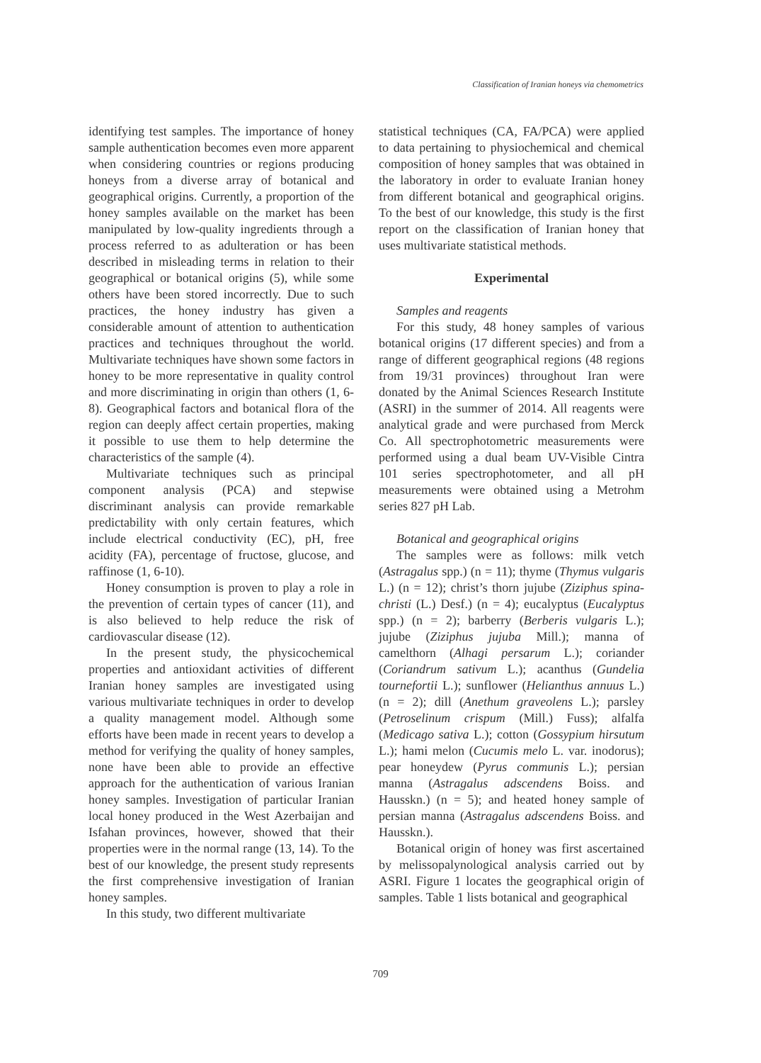Classification of Iranian honeys via chemometrics
identifying test samples. The importance of honey sample authentication becomes even more apparent when considering countries or regions producing honeys from a diverse array of botanical and geographical origins. Currently, a proportion of the honey samples available on the market has been manipulated by low-quality ingredients through a process referred to as adulteration or has been described in misleading terms in relation to their geographical or botanical origins (5), while some others have been stored incorrectly. Due to such practices, the honey industry has given a considerable amount of attention to authentication practices and techniques throughout the world. Multivariate techniques have shown some factors in honey to be more representative in quality control and more discriminating in origin than others (1, 6-8). Geographical factors and botanical flora of the region can deeply affect certain properties, making it possible to use them to help determine the characteristics of the sample (4).
Multivariate techniques such as principal component analysis (PCA) and stepwise discriminant analysis can provide remarkable predictability with only certain features, which include electrical conductivity (EC), pH, free acidity (FA), percentage of fructose, glucose, and raffinose (1, 6-10).
Honey consumption is proven to play a role in the prevention of certain types of cancer (11), and is also believed to help reduce the risk of cardiovascular disease (12).
In the present study, the physicochemical properties and antioxidant activities of different Iranian honey samples are investigated using various multivariate techniques in order to develop a quality management model. Although some efforts have been made in recent years to develop a method for verifying the quality of honey samples, none have been able to provide an effective approach for the authentication of various Iranian honey samples. Investigation of particular Iranian local honey produced in the West Azerbaijan and Isfahan provinces, however, showed that their properties were in the normal range (13, 14). To the best of our knowledge, the present study represents the first comprehensive investigation of Iranian honey samples.
In this study, two different multivariate
statistical techniques (CA, FA/PCA) were applied to data pertaining to physiochemical and chemical composition of honey samples that was obtained in the laboratory in order to evaluate Iranian honey from different botanical and geographical origins. To the best of our knowledge, this study is the first report on the classification of Iranian honey that uses multivariate statistical methods.
Experimental
Samples and reagents
For this study, 48 honey samples of various botanical origins (17 different species) and from a range of different geographical regions (48 regions from 19/31 provinces) throughout Iran were donated by the Animal Sciences Research Institute (ASRI) in the summer of 2014. All reagents were analytical grade and were purchased from Merck Co. All spectrophotometric measurements were performed using a dual beam UV-Visible Cintra 101 series spectrophotometer, and all pH measurements were obtained using a Metrohm series 827 pH Lab.
Botanical and geographical origins
The samples were as follows: milk vetch (Astragalus spp.) (n = 11); thyme (Thymus vulgaris L.) (n = 12); christ’s thorn jujube (Ziziphus spina-christi (L.) Desf.) (n = 4); eucalyptus (Eucalyptus spp.) (n = 2); barberry (Berberis vulgaris L.); jujube (Ziziphus jujuba Mill.); manna of camelthorn (Alhagi persarum L.); coriander (Coriandrum sativum L.); acanthus (Gundelia tournefortii L.); sunflower (Helianthus annuus L.) (n = 2); dill (Anethum graveolens L.); parsley (Petroselinum crispum (Mill.) Fuss); alfalfa (Medicago sativa L.); cotton (Gossypium hirsutum L.); hami melon (Cucumis melo L. var. inodorus); pear honeydew (Pyrus communis L.); persian manna (Astragalus adscendens Boiss. and Hausskn.) (n = 5); and heated honey sample of persian manna (Astragalus adscendens Boiss. and Hausskn.).
Botanical origin of honey was first ascertained by melissopalynological analysis carried out by ASRI. Figure 1 locates the geographical origin of samples. Table 1 lists botanical and geographical
709